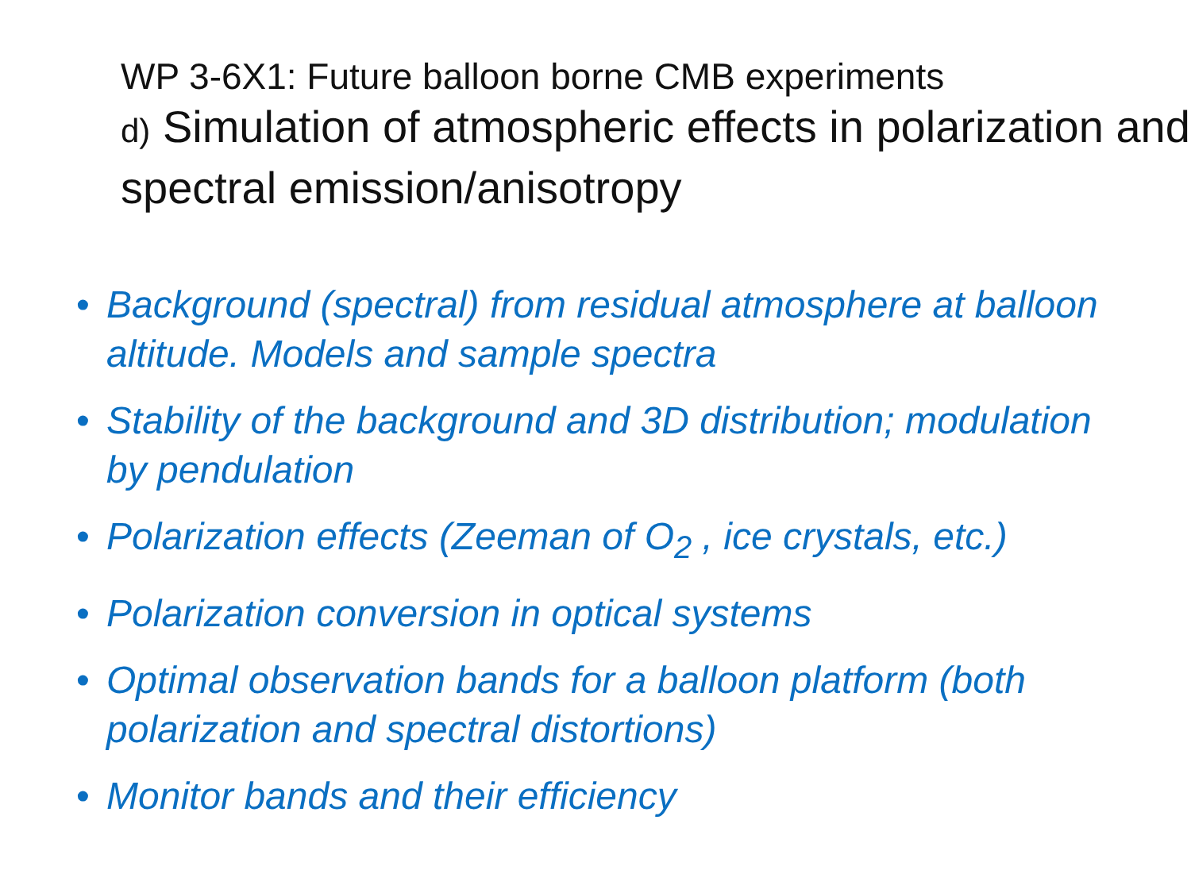WP 3-6X1: Future balloon borne CMB experiments
d) Simulation of atmospheric effects in polarization and spectral emission/anisotropy
• Background (spectral) from residual atmosphere at balloon altitude. Models and sample spectra
• Stability of the background and 3D distribution; modulation by pendulation
• Polarization effects (Zeeman of O<sub>2</sub> , ice crystals, etc.)
• Polarization conversion in optical systems
• Optimal observation bands for a balloon platform (both polarization and spectral distortions)
• Monitor bands and their efficiency